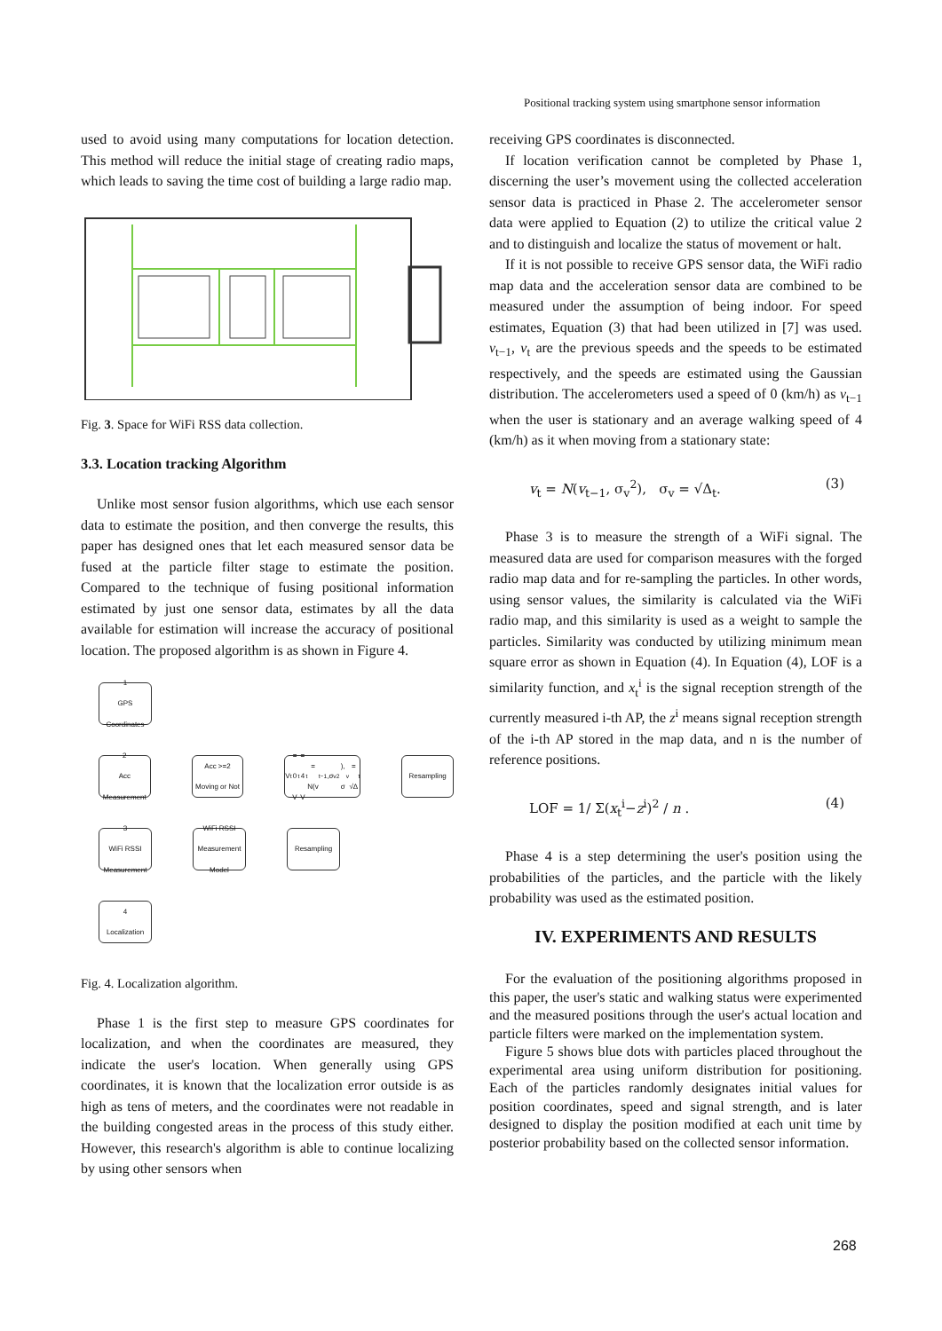Positional tracking system using smartphone sensor information
used to avoid using many computations for location detection. This method will reduce the initial stage of creating radio maps, which leads to saving the time cost of building a large radio map.
Fig. 3. Space for WiFi RSS data collection.
3.3. Location tracking Algorithm
Unlike most sensor fusion algorithms, which use each sensor data to estimate the position, and then converge the results, this paper has designed ones that let each measured sensor data be fused at the particle filter stage to estimate the position. Compared to the technique of fusing positional information estimated by just one sensor data, estimates by all the data available for estimation will increase the accuracy of positional location. The proposed algorithm is as shown in Figure 4.
1
GPS Coordinates
2
Acc Measurement
Acc >=2 Moving or Not
V<sub>t</sub> = 0
V<sub>t</sub> = 4
V<sub>t</sub> = N(v<sub>t−1</sub>,σ<sub>v</sub><sup>2</sup>), σ<sub>v</sub> = √Δ<sub>t</sub>
Resampling
3
WiFi RSSI Measurement
WiFi RSSI Measurement Model
Resampling
4
Localization
Fig. 4. Localization algorithm.
Phase 1 is the first step to measure GPS coordinates for localization, and when the coordinates are measured, they indicate the user's location. When generally using GPS coordinates, it is known that the localization error outside is as high as tens of meters, and the coordinates were not readable in the building congested areas in the process of this study either. However, this research's algorithm is able to continue localizing by using other sensors when
receiving GPS coordinates is disconnected.
If location verification cannot be completed by Phase 1, discerning the user’s movement using the collected acceleration sensor data is practiced in Phase 2. The accelerometer sensor data were applied to Equation (2) to utilize the critical value 2 and to distinguish and localize the status of movement or halt.
If it is not possible to receive GPS sensor data, the WiFi radio map data and the acceleration sensor data are combined to be measured under the assumption of being indoor. For speed estimates, Equation (3) that had been utilized in [7] was used. v<sub>t−1</sub>, v<sub>t</sub> are the previous speeds and the speeds to be estimated respectively, and the speeds are estimated using the Gaussian distribution. The accelerometers used a speed of 0 (km/h) as v<sub>t−1</sub> when the user is stationary and an average walking speed of 4 (km/h) as it when moving from a stationary state:
v<sub>t</sub> = N(v<sub>t−1</sub>, σ<sub>v</sub><sup>2</sup>), σ<sub>v</sub> = √Δ<sub>t</sub>. (3)
Phase 3 is to measure the strength of a WiFi signal. The measured data are used for comparison measures with the forged radio map data and for re-sampling the particles. In other words, using sensor values, the similarity is calculated via the WiFi radio map, and this similarity is used as a weight to sample the particles. Similarity was conducted by utilizing minimum mean square error as shown in Equation (4). In Equation (4), LOF is a similarity function, and x<sub>t</sub><sup>i</sup> is the signal reception strength of the currently measured i-th AP, the z<sup>i</sup> means signal reception strength of the i-th AP stored in the map data, and n is the number of reference positions.
LOF = 1/ Σ(x<sub>t</sub><sup>i</sup>−z<sup>i</sup>)<sup>2</sup> / n . (4)
Phase 4 is a step determining the user's position using the probabilities of the particles, and the particle with the likely probability was used as the estimated position.
IV. EXPERIMENTS AND RESULTS
For the evaluation of the positioning algorithms proposed in this paper, the user's static and walking status were experimented and the measured positions through the user's actual location and particle filters were marked on the implementation system.
Figure 5 shows blue dots with particles placed throughout the experimental area using uniform distribution for positioning. Each of the particles randomly designates initial values for position coordinates, speed and signal strength, and is later designed to display the position modified at each unit time by posterior probability based on the collected sensor information.
268